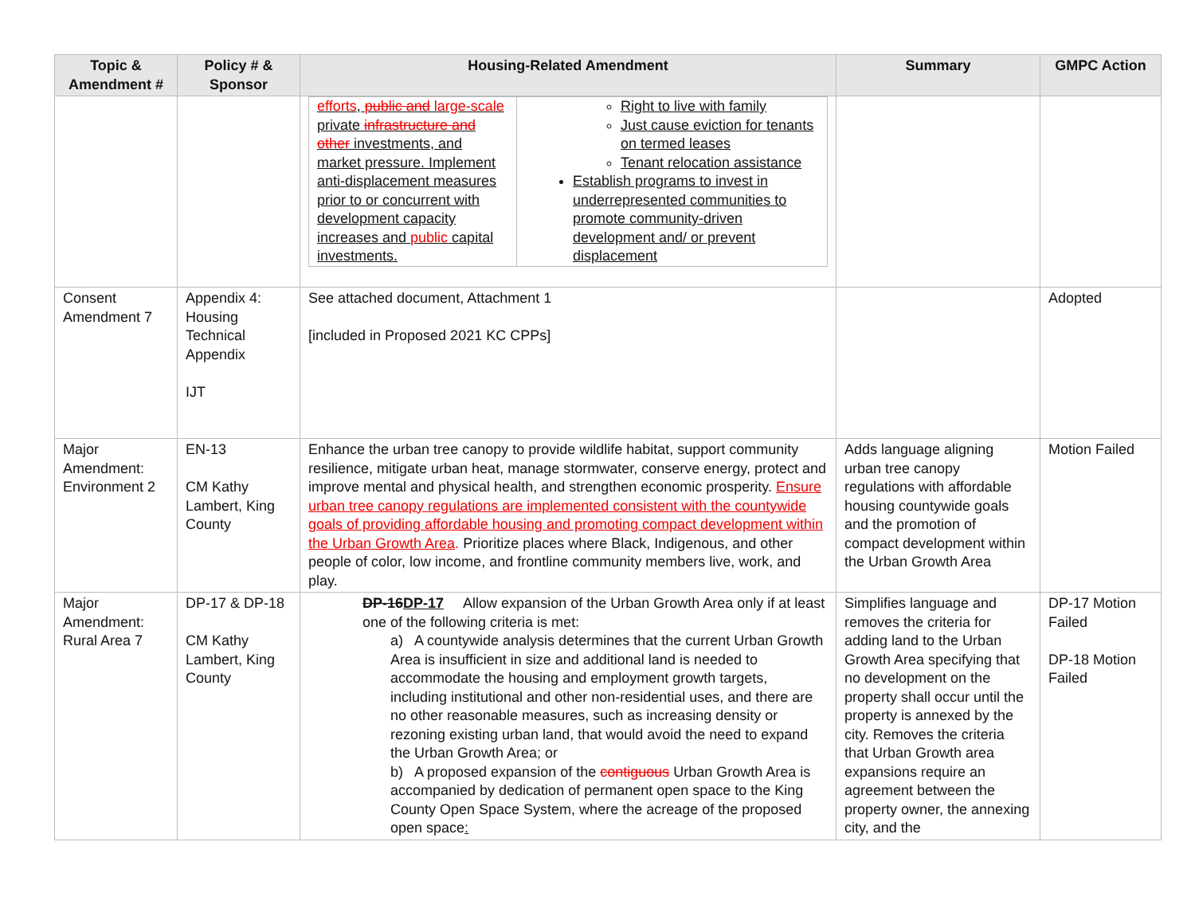| Topic & Amendment # | Policy # & Sponsor | Housing-Related Amendment | Summary | GMPC Action |
| --- | --- | --- | --- | --- |
| | | / efforts , public and large-scale private infrastructure and other investments, and market pressure. Implement anti-displacement measures prior to or concurrent with development capacity increases and public capital investments. / Right to live with family Just cause eviction for tenants on termed leases Tenant relocation assistance Establish programs to invest in underrepresented communities to promote community-driven development and/ or prevent displacement / | | |
| Consent Amendment 7 | Appendix 4: Housing Technical Appendix IJT | See attached document, Attachment 1 [included in Proposed 2021 KC CPPs] | | Adopted |
| Major Amendment: Environment 2 | EN-13 CM Kathy Lambert, King County | Enhance the urban tree canopy to provide wildlife habitat, support community resilience, mitigate urban heat, manage stormwater, conserve energy, protect and improve mental and physical health, and strengthen economic prosperity. Ensure urban tree canopy regulations are implemented consistent with the countywide goals of providing affordable housing and promoting compact development within the Urban Growth Area . Prioritize places where Black, Indigenous, and other people of color, low income, and frontline community members live, work, and play. | Adds language aligning urban tree canopy regulations with affordable housing countywide goals and the promotion of compact development within the Urban Growth Area | Motion Failed |
| Major Amendment: Rural Area 7 | DP-17 & DP-18 CM Kathy Lambert, King County | DP-16 DP-17 Allow expansion of the Urban Growth Area only if at least one of the following criteria is met: a) A countywide analysis determines that the current Urban Growth Area is insufficient in size and additional land is needed to accommodate the housing and employment growth targets, including institutional and other non-residential uses, and there are no other reasonable measures, such as increasing density or rezoning existing urban land, that would avoid the need to expand the Urban Growth Area; or b) A proposed expansion of the contiguous Urban Growth Area is accompanied by dedication of permanent open space to the King County Open Space System, where the acreage of the proposed open space : | Simplifies language and removes the criteria for adding land to the Urban Growth Area specifying that no development on the property shall occur until the property is annexed by the city. Removes the criteria that Urban Growth area expansions require an agreement between the property owner, the annexing city, and the | DP-17 Motion Failed DP-18 Motion Failed |